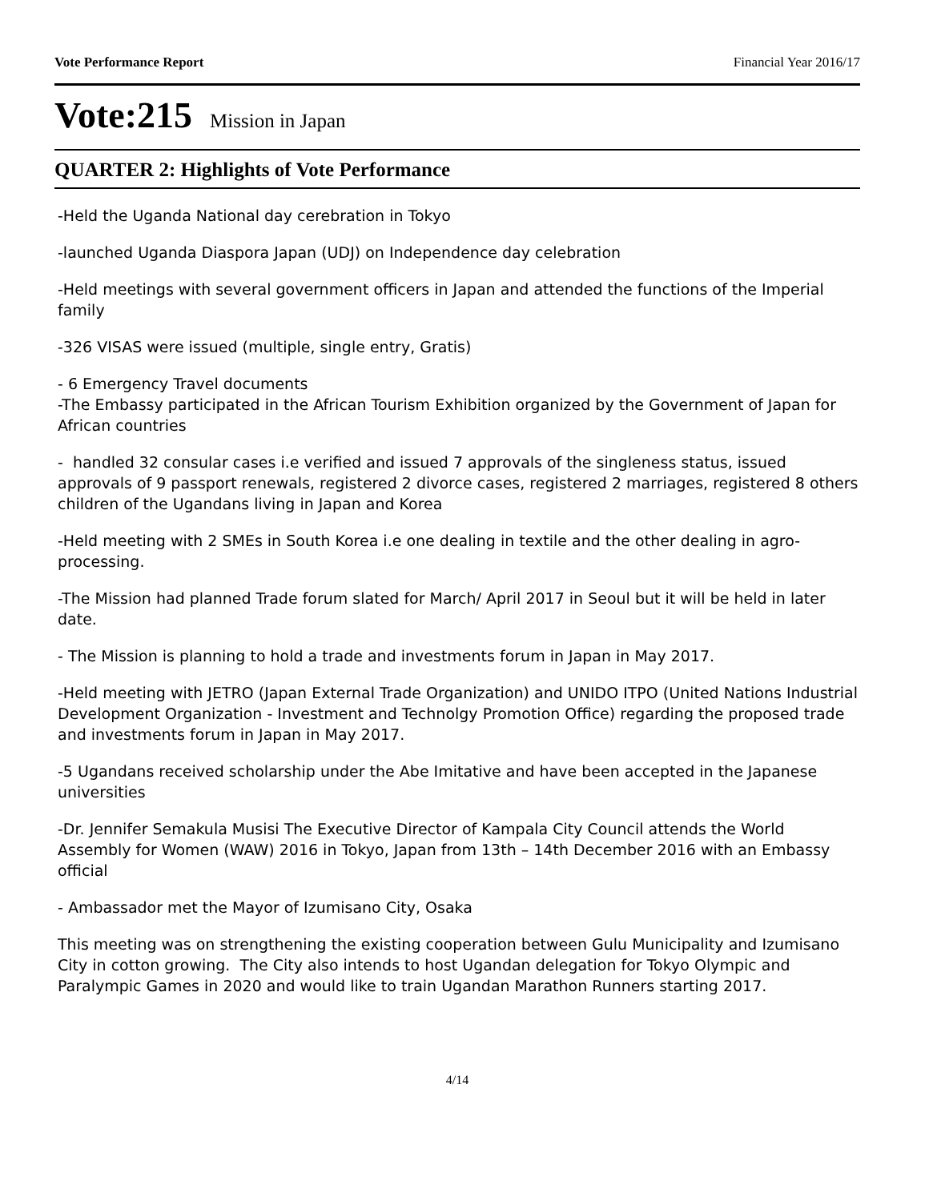Vote Performance Report Financial Year 2016/17
Vote:215 Mission in Japan
QUARTER 2: Highlights of Vote Performance
-Held the Uganda National day cerebration in Tokyo
-launched Uganda Diaspora Japan (UDJ) on Independence day celebration
-Held meetings with several government officers in Japan and attended the functions of the Imperial family
-326 VISAS were issued (multiple, single entry, Gratis)
- 6 Emergency Travel documents
-The Embassy participated in the African Tourism Exhibition organized by the Government of Japan for African countries
- handled 32 consular cases i.e verified and issued 7 approvals of the singleness status, issued approvals of 9 passport renewals, registered 2 divorce cases, registered 2 marriages, registered 8 others children of the Ugandans living in Japan and Korea
-Held meeting with 2 SMEs in South Korea i.e one dealing in textile and the other dealing in agro-processing.
-The Mission had planned Trade forum slated for March/ April 2017 in Seoul but it will be held in later date.
- The Mission is planning to hold a trade and investments forum in Japan in May 2017.
-Held meeting with JETRO (Japan External Trade Organization) and UNIDO ITPO (United Nations Industrial Development Organization - Investment and Technolgy Promotion Office) regarding the proposed trade and investments forum in Japan in May 2017.
-5 Ugandans received scholarship under the Abe Imitative and have been accepted in the Japanese universities
-Dr. Jennifer Semakula Musisi The Executive Director of Kampala City Council attends the World Assembly for Women (WAW) 2016 in Tokyo, Japan from 13th – 14th December 2016 with an Embassy official
- Ambassador met the Mayor of Izumisano City, Osaka
This meeting was on strengthening the existing cooperation between Gulu Municipality and Izumisano City in cotton growing. The City also intends to host Ugandan delegation for Tokyo Olympic and Paralympic Games in 2020 and would like to train Ugandan Marathon Runners starting 2017.
4/14